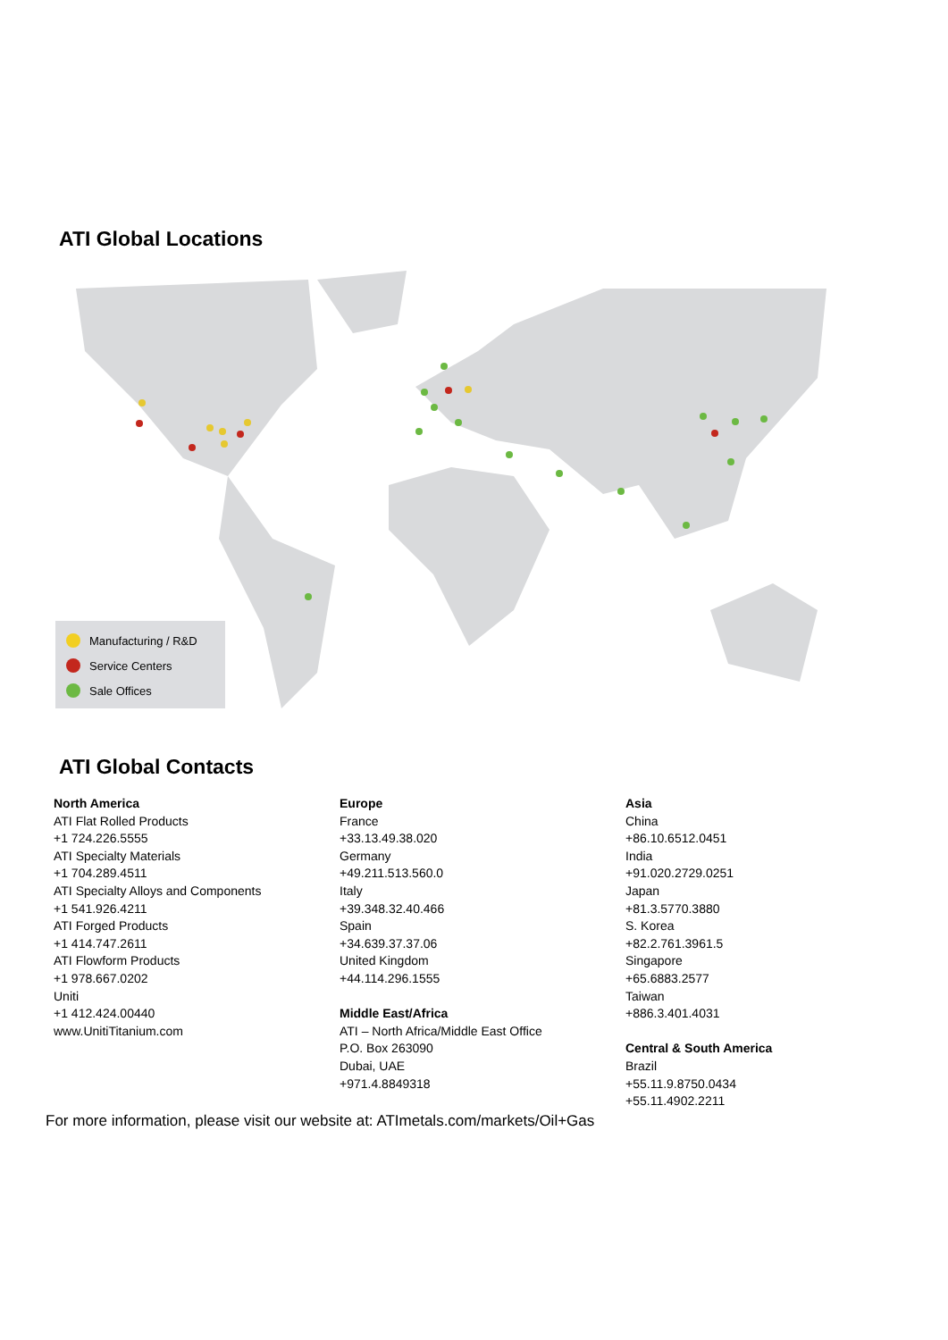ATI Global Locations
Manufacturing / R&D
Service Centers
Sale Offices
ATI Global Contacts
North America
ATI Flat Rolled Products
+1 724.226.5555
ATI Specialty Materials
+1 704.289.4511
ATI Specialty Alloys and Components
+1 541.926.4211
ATI Forged Products
+1 414.747.2611
ATI Flowform Products
+1 978.667.0202
Uniti
+1 412.424.00440
www.UnitiTitanium.com
Europe
France
+33.13.49.38.020
Germany
+49.211.513.560.0
Italy
+39.348.32.40.466
Spain
+34.639.37.37.06
United Kingdom
+44.114.296.1555
Middle East/Africa
ATI – North Africa/Middle East Office
P.O. Box 263090
Dubai, UAE
+971.4.8849318
Asia
China
+86.10.6512.0451
India
+91.020.2729.0251
Japan
+81.3.5770.3880
S. Korea
+82.2.761.3961.5
Singapore
+65.6883.2577
Taiwan
+886.3.401.4031
Central & South America
Brazil
+55.11.9.8750.0434
+55.11.4902.2211
For more information, please visit our website at: ATImetals.com/markets/Oil+Gas